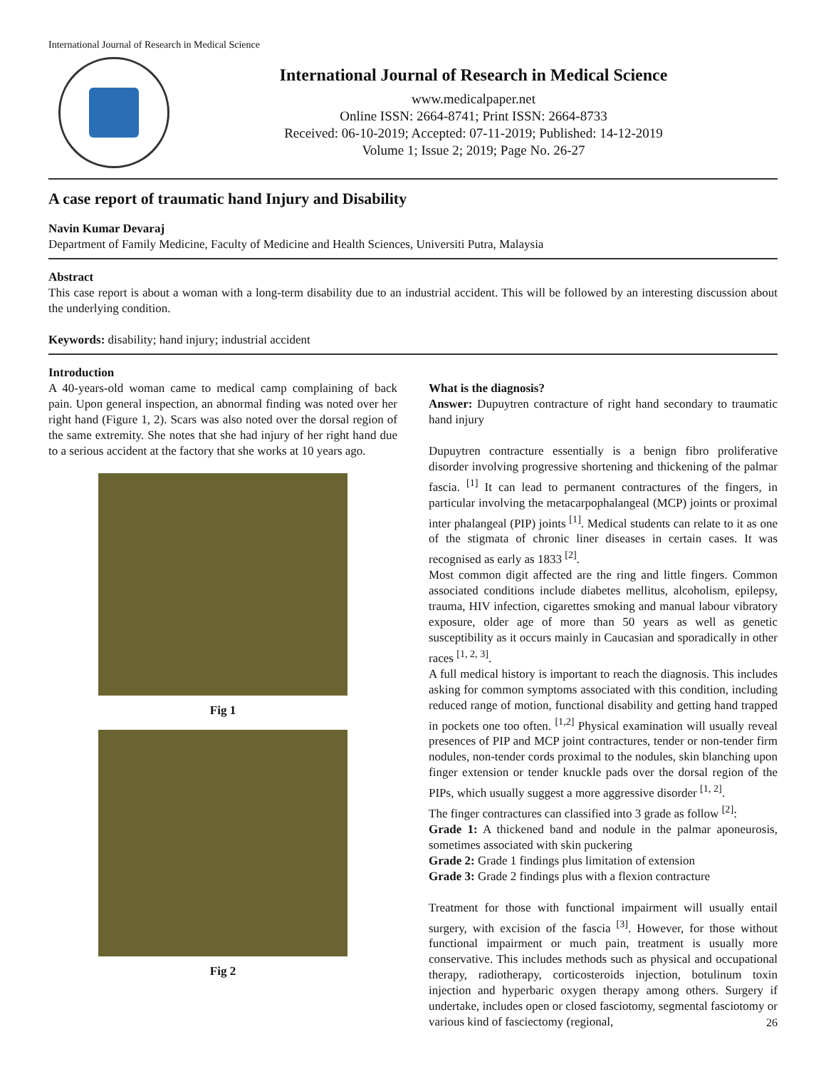International Journal of Research in Medical Science
International Journal of Research in Medical Science
www.medicalpaper.net
Online ISSN: 2664-8741; Print ISSN: 2664-8733
Received: 06-10-2019; Accepted: 07-11-2019; Published: 14-12-2019
Volume 1; Issue 2; 2019; Page No. 26-27
A case report of traumatic hand Injury and Disability
Navin Kumar Devaraj
Department of Family Medicine, Faculty of Medicine and Health Sciences, Universiti Putra, Malaysia
Abstract
This case report is about a woman with a long-term disability due to an industrial accident. This will be followed by an interesting discussion about the underlying condition.
Keywords: disability; hand injury; industrial accident
Introduction
A 40-years-old woman came to medical camp complaining of back pain. Upon general inspection, an abnormal finding was noted over her right hand (Figure 1, 2). Scars was also noted over the dorsal region of the same extremity. She notes that she had injury of her right hand due to a serious accident at the factory that she works at 10 years ago.
Fig 1
Fig 2
What is the diagnosis?
Answer: Dupuytren contracture of right hand secondary to traumatic hand injury
Dupuytren contracture essentially is a benign fibro proliferative disorder involving progressive shortening and thickening of the palmar fascia. <sup>[1]</sup> It can lead to permanent contractures of the fingers, in particular involving the metacarpophalangeal (MCP) joints or proximal inter phalangeal (PIP) joints <sup>[1]</sup>. Medical students can relate to it as one of the stigmata of chronic liner diseases in certain cases. It was recognised as early as 1833 <sup>[2]</sup>.
Most common digit affected are the ring and little fingers. Common associated conditions include diabetes mellitus, alcoholism, epilepsy, trauma, HIV infection, cigarettes smoking and manual labour vibratory exposure, older age of more than 50 years as well as genetic susceptibility as it occurs mainly in Caucasian and sporadically in other races <sup>[1, 2, 3]</sup>.
A full medical history is important to reach the diagnosis. This includes asking for common symptoms associated with this condition, including reduced range of motion, functional disability and getting hand trapped in pockets one too often. <sup>[1,2]</sup> Physical examination will usually reveal presences of PIP and MCP joint contractures, tender or non-tender firm nodules, non-tender cords proximal to the nodules, skin blanching upon finger extension or tender knuckle pads over the dorsal region of the PIPs, which usually suggest a more aggressive disorder <sup>[1, 2]</sup>.
The finger contractures can classified into 3 grade as follow <sup>[2]</sup>:
Grade 1: A thickened band and nodule in the palmar aponeurosis, sometimes associated with skin puckering
Grade 2: Grade 1 findings plus limitation of extension
Grade 3: Grade 2 findings plus with a flexion contracture
Treatment for those with functional impairment will usually entail surgery, with excision of the fascia <sup>[3]</sup>. However, for those without functional impairment or much pain, treatment is usually more conservative. This includes methods such as physical and occupational therapy, radiotherapy, corticosteroids injection, botulinum toxin injection and hyperbaric oxygen therapy among others. Surgery if undertake, includes open or closed fasciotomy, segmental fasciotomy or various kind of fasciectomy (regional,
26